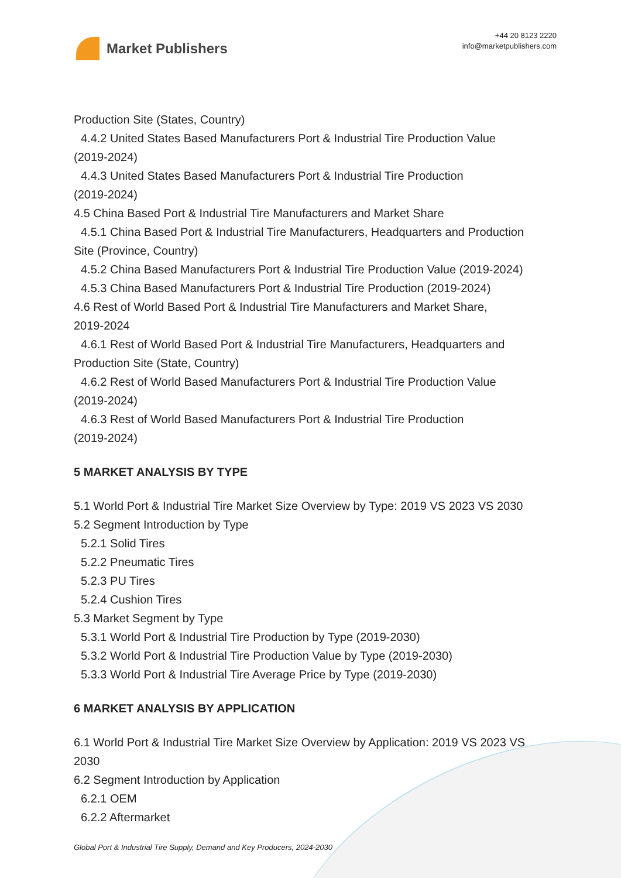Market Publishers
+44 20 8123 2220
info@marketpublishers.com
Production Site (States, Country)
4.4.2 United States Based Manufacturers Port & Industrial Tire Production Value
(2019-2024)
4.4.3 United States Based Manufacturers Port & Industrial Tire Production
(2019-2024)
4.5 China Based Port & Industrial Tire Manufacturers and Market Share
4.5.1 China Based Port & Industrial Tire Manufacturers, Headquarters and Production
Site (Province, Country)
4.5.2 China Based Manufacturers Port & Industrial Tire Production Value (2019-2024)
4.5.3 China Based Manufacturers Port & Industrial Tire Production (2019-2024)
4.6 Rest of World Based Port & Industrial Tire Manufacturers and Market Share,
2019-2024
4.6.1 Rest of World Based Port & Industrial Tire Manufacturers, Headquarters and
Production Site (State, Country)
4.6.2 Rest of World Based Manufacturers Port & Industrial Tire Production Value
(2019-2024)
4.6.3 Rest of World Based Manufacturers Port & Industrial Tire Production
(2019-2024)
5 MARKET ANALYSIS BY TYPE
5.1 World Port & Industrial Tire Market Size Overview by Type: 2019 VS 2023 VS 2030
5.2 Segment Introduction by Type
5.2.1 Solid Tires
5.2.2 Pneumatic Tires
5.2.3 PU Tires
5.2.4 Cushion Tires
5.3 Market Segment by Type
5.3.1 World Port & Industrial Tire Production by Type (2019-2030)
5.3.2 World Port & Industrial Tire Production Value by Type (2019-2030)
5.3.3 World Port & Industrial Tire Average Price by Type (2019-2030)
6 MARKET ANALYSIS BY APPLICATION
6.1 World Port & Industrial Tire Market Size Overview by Application: 2019 VS 2023 VS
2030
6.2 Segment Introduction by Application
6.2.1 OEM
6.2.2 Aftermarket
Global Port & Industrial Tire Supply, Demand and Key Producers, 2024-2030